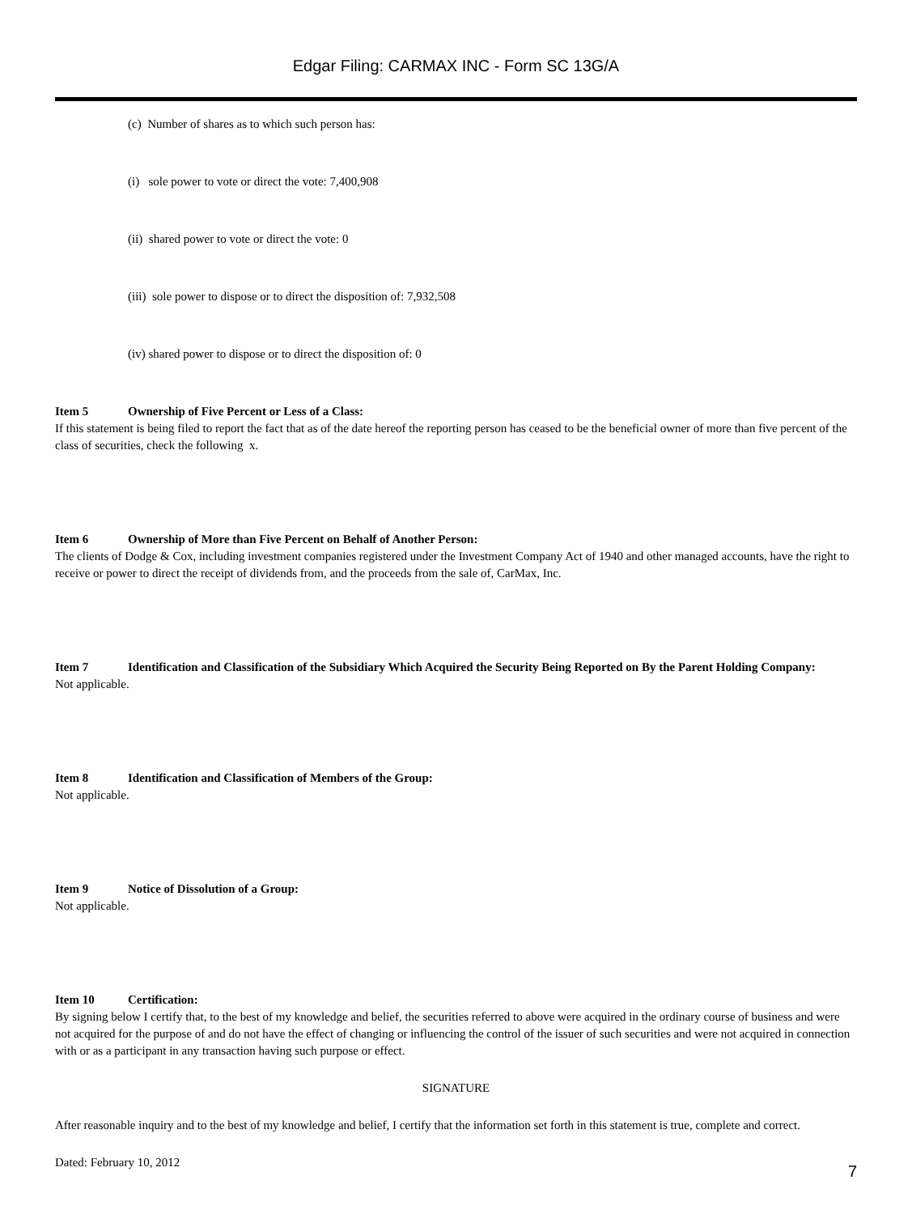Edgar Filing: CARMAX INC - Form SC 13G/A
(c) Number of shares as to which such person has:
(i) sole power to vote or direct the vote: 7,400,908
(ii) shared power to vote or direct the vote: 0
(iii) sole power to dispose or to direct the disposition of: 7,932,508
(iv) shared power to dispose or to direct the disposition of: 0
Item 5 Ownership of Five Percent or Less of a Class:
If this statement is being filed to report the fact that as of the date hereof the reporting person has ceased to be the beneficial owner of more than five percent of the class of securities, check the following x.
Item 6 Ownership of More than Five Percent on Behalf of Another Person:
The clients of Dodge & Cox, including investment companies registered under the Investment Company Act of 1940 and other managed accounts, have the right to receive or power to direct the receipt of dividends from, and the proceeds from the sale of, CarMax, Inc.
Item 7 Identification and Classification of the Subsidiary Which Acquired the Security Being Reported on By the Parent Holding Company:
Not applicable.
Item 8 Identification and Classification of Members of the Group:
Not applicable.
Item 9 Notice of Dissolution of a Group:
Not applicable.
Item 10 Certification:
By signing below I certify that, to the best of my knowledge and belief, the securities referred to above were acquired in the ordinary course of business and were not acquired for the purpose of and do not have the effect of changing or influencing the control of the issuer of such securities and were not acquired in connection with or as a participant in any transaction having such purpose or effect.
SIGNATURE
After reasonable inquiry and to the best of my knowledge and belief, I certify that the information set forth in this statement is true, complete and correct.
Dated: February 10, 2012
7